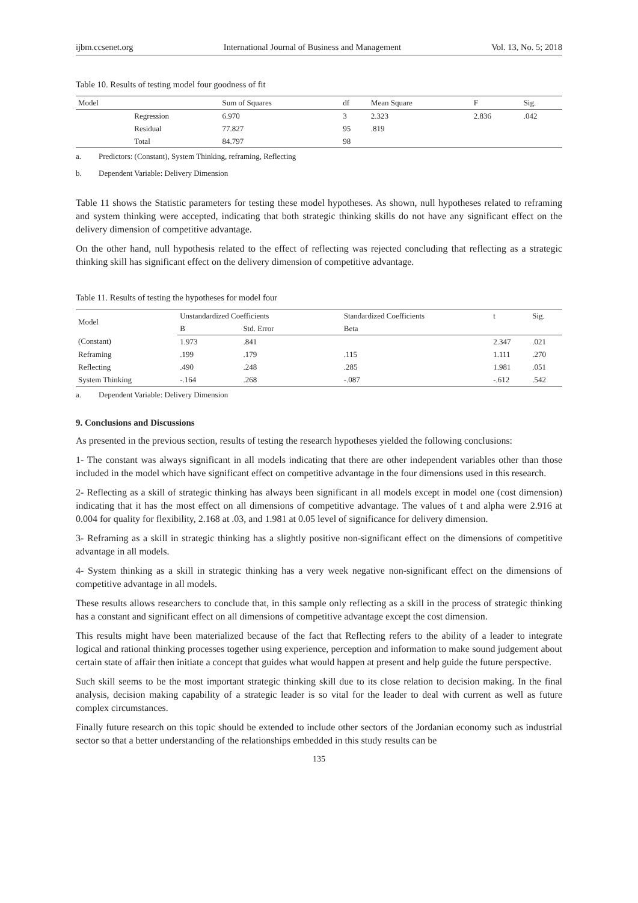ijbm.ccsenet.org International Journal of Business and Management Vol. 13, No. 5; 2018
Table 10. Results of testing model four goodness of fit
| Model | | Sum of Squares | df | Mean Square | F | Sig. |
| --- | --- | --- | --- | --- | --- | --- |
| | Regression | 6.970 | 3 | 2.323 | 2.836 | .042 |
| | Residual | 77.827 | 95 | .819 | | |
| | Total | 84.797 | 98 | | | |
a. Predictors: (Constant), System Thinking, reframing, Reflecting
b. Dependent Variable: Delivery Dimension
Table 11 shows the Statistic parameters for testing these model hypotheses. As shown, null hypotheses related to reframing and system thinking were accepted, indicating that both strategic thinking skills do not have any significant effect on the delivery dimension of competitive advantage.
On the other hand, null hypothesis related to the effect of reflecting was rejected concluding that reflecting as a strategic thinking skill has significant effect on the delivery dimension of competitive advantage.
Table 11. Results of testing the hypotheses for model four
| Model | Unstandardized Coefficients | | Standardized Coefficients | t | Sig. |
| --- | --- | --- | --- | --- | --- |
| | B | Std. Error | Beta | | |
| (Constant) | 1.973 | .841 | | 2.347 | .021 |
| Reframing | .199 | .179 | .115 | 1.111 | .270 |
| Reflecting | .490 | .248 | .285 | 1.981 | .051 |
| System Thinking | -.164 | .268 | -.087 | -.612 | .542 |
a. Dependent Variable: Delivery Dimension
9. Conclusions and Discussions
As presented in the previous section, results of testing the research hypotheses yielded the following conclusions:
1- The constant was always significant in all models indicating that there are other independent variables other than those included in the model which have significant effect on competitive advantage in the four dimensions used in this research.
2- Reflecting as a skill of strategic thinking has always been significant in all models except in model one (cost dimension) indicating that it has the most effect on all dimensions of competitive advantage. The values of t and alpha were 2.916 at 0.004 for quality for flexibility, 2.168 at .03, and 1.981 at 0.05 level of significance for delivery dimension.
3- Reframing as a skill in strategic thinking has a slightly positive non-significant effect on the dimensions of competitive advantage in all models.
4- System thinking as a skill in strategic thinking has a very week negative non-significant effect on the dimensions of competitive advantage in all models.
These results allows researchers to conclude that, in this sample only reflecting as a skill in the process of strategic thinking has a constant and significant effect on all dimensions of competitive advantage except the cost dimension.
This results might have been materialized because of the fact that Reflecting refers to the ability of a leader to integrate logical and rational thinking processes together using experience, perception and information to make sound judgement about certain state of affair then initiate a concept that guides what would happen at present and help guide the future perspective.
Such skill seems to be the most important strategic thinking skill due to its close relation to decision making. In the final analysis, decision making capability of a strategic leader is so vital for the leader to deal with current as well as future complex circumstances.
Finally future research on this topic should be extended to include other sectors of the Jordanian economy such as industrial sector so that a better understanding of the relationships embedded in this study results can be
135